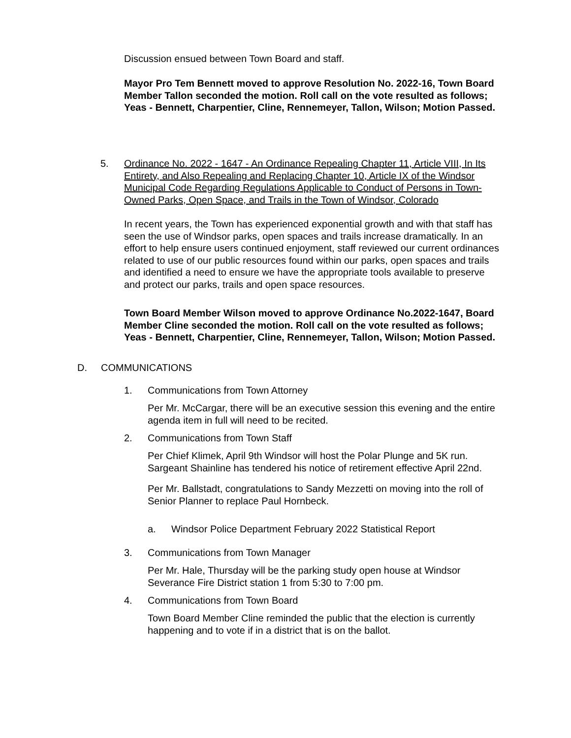Discussion ensued between Town Board and staff.
Mayor Pro Tem Bennett moved to approve Resolution No. 2022-16, Town Board Member Tallon seconded the motion. Roll call on the vote resulted as follows; Yeas - Bennett, Charpentier, Cline, Rennemeyer, Tallon, Wilson; Motion Passed.
5. Ordinance No. 2022 - 1647 - An Ordinance Repealing Chapter 11, Article VIII, In Its Entirety, and Also Repealing and Replacing Chapter 10, Article IX of the Windsor Municipal Code Regarding Regulations Applicable to Conduct of Persons in Town-Owned Parks, Open Space, and Trails in the Town of Windsor, Colorado
In recent years, the Town has experienced exponential growth and with that staff has seen the use of Windsor parks, open spaces and trails increase dramatically. In an effort to help ensure users continued enjoyment, staff reviewed our current ordinances related to use of our public resources found within our parks, open spaces and trails and identified a need to ensure we have the appropriate tools available to preserve and protect our parks, trails and open space resources.
Town Board Member Wilson moved to approve Ordinance No.2022-1647, Board Member Cline seconded the motion. Roll call on the vote resulted as follows; Yeas - Bennett, Charpentier, Cline, Rennemeyer, Tallon, Wilson; Motion Passed.
D. COMMUNICATIONS
1. Communications from Town Attorney
Per Mr. McCargar, there will be an executive session this evening and the entire agenda item in full will need to be recited.
2. Communications from Town Staff
Per Chief Klimek, April 9th Windsor will host the Polar Plunge and 5K run. Sargeant Shainline has tendered his notice of retirement effective April 22nd.
Per Mr. Ballstadt, congratulations to Sandy Mezzetti on moving into the roll of Senior Planner to replace Paul Hornbeck.
a. Windsor Police Department February 2022 Statistical Report
3. Communications from Town Manager
Per Mr. Hale, Thursday will be the parking study open house at Windsor Severance Fire District station 1 from 5:30 to 7:00 pm.
4. Communications from Town Board
Town Board Member Cline reminded the public that the election is currently happening and to vote if in a district that is on the ballot.